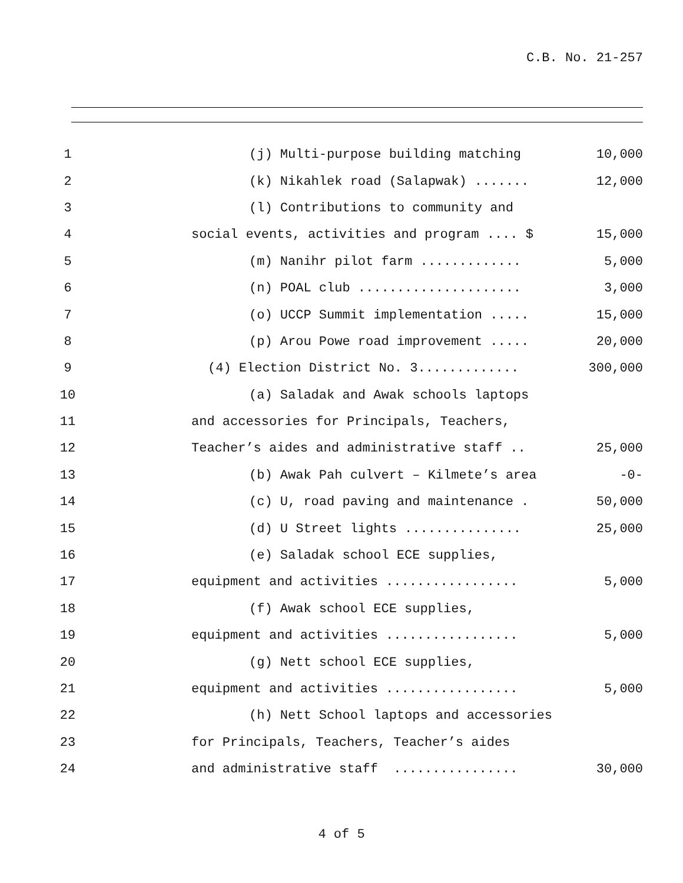C.B. No. 21-257
1
(j) Multi-purpose building matching
10,000
2
(k) Nikahlek road (Salapwak) .......
12,000
3
(l) Contributions to community and
4
social events, activities and program .... $
15,000
5
(m) Nanihr pilot farm .............
5,000
6
(n) POAL club .....................
3,000
7
(o) UCCP Summit implementation .....
15,000
8
(p) Arou Powe road improvement .....
20,000
9
(4) Election District No. 3.............
300,000
10
(a) Saladak and Awak schools laptops
11
and accessories for Principals, Teachers,
12
Teacher’s aides and administrative staff ..
25,000
13
(b) Awak Pah culvert – Kilmete’s area
-0-
14
(c) U, road paving and maintenance .
50,000
15
(d) U Street lights ...............
25,000
16
(e) Saladak school ECE supplies,
17
equipment and activities .................
5,000
18
(f) Awak school ECE supplies,
19
equipment and activities .................
5,000
20
(g) Nett school ECE supplies,
21
equipment and activities .................
5,000
22
(h) Nett School laptops and accessories
23
for Principals, Teachers, Teacher’s aides
24
and administrative staff ................
30,000
4 of 5